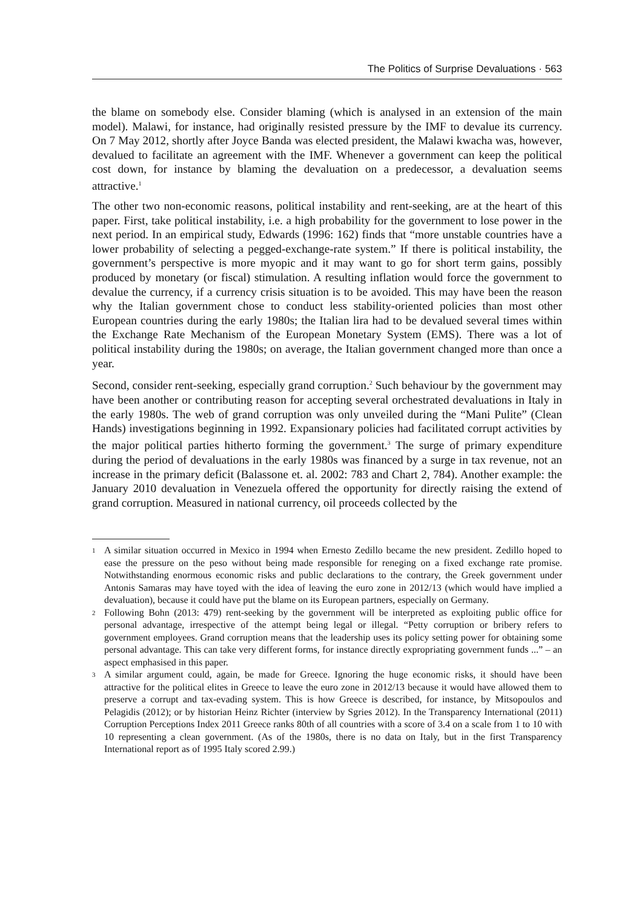The Politics of Surprise Devaluations · 563
the blame on somebody else. Consider blaming (which is analysed in an extension of the main model). Malawi, for instance, had originally resisted pressure by the IMF to devalue its currency. On 7 May 2012, shortly after Joyce Banda was elected president, the Malawi kwacha was, however, devalued to facilitate an agreement with the IMF. Whenever a government can keep the political cost down, for instance by blaming the devaluation on a predecessor, a devaluation seems attractive.<sup>1</sup>
The other two non-economic reasons, political instability and rent-seeking, are at the heart of this paper. First, take political instability, i.e. a high probability for the government to lose power in the next period. In an empirical study, Edwards (1996: 162) finds that “more unstable countries have a lower probability of selecting a pegged-exchange-rate system.” If there is political instability, the government’s perspective is more myopic and it may want to go for short term gains, possibly produced by monetary (or fiscal) stimulation. A resulting inflation would force the government to devalue the currency, if a currency crisis situation is to be avoided. This may have been the reason why the Italian government chose to conduct less stability-oriented policies than most other European countries during the early 1980s; the Italian lira had to be devalued several times within the Exchange Rate Mechanism of the European Monetary System (EMS). There was a lot of political instability during the 1980s; on average, the Italian government changed more than once a year.
Second, consider rent-seeking, especially grand corruption.<sup>2</sup> Such behaviour by the government may have been another or contributing reason for accepting several orchestrated devaluations in Italy in the early 1980s. The web of grand corruption was only unveiled during the “Mani Pulite” (Clean Hands) investigations beginning in 1992. Expansionary policies had facilitated corrupt activities by the major political parties hitherto forming the government.<sup>3</sup> The surge of primary expenditure during the period of devaluations in the early 1980s was financed by a surge in tax revenue, not an increase in the primary deficit (Balassone et. al. 2002: 783 and Chart 2, 784). Another example: the January 2010 devaluation in Venezuela offered the opportunity for directly raising the extend of grand corruption. Measured in national currency, oil proceeds collected by the
1 A similar situation occurred in Mexico in 1994 when Ernesto Zedillo became the new president. Zedillo hoped to ease the pressure on the peso without being made responsible for reneging on a fixed exchange rate promise. Notwithstanding enormous economic risks and public declarations to the contrary, the Greek government under Antonis Samaras may have toyed with the idea of leaving the euro zone in 2012/13 (which would have implied a devaluation), because it could have put the blame on its European partners, especially on Germany.
2 Following Bohn (2013: 479) rent-seeking by the government will be interpreted as exploiting public office for personal advantage, irrespective of the attempt being legal or illegal. “Petty corruption or bribery refers to government employees. Grand corruption means that the leadership uses its policy setting power for obtaining some personal advantage. This can take very different forms, for instance directly expropriating government funds ...” – an aspect emphasised in this paper.
3 A similar argument could, again, be made for Greece. Ignoring the huge economic risks, it should have been attractive for the political elites in Greece to leave the euro zone in 2012/13 because it would have allowed them to preserve a corrupt and tax-evading system. This is how Greece is described, for instance, by Mitsopoulos and Pelagidis (2012); or by historian Heinz Richter (interview by Sgries 2012). In the Transparency International (2011) Corruption Perceptions Index 2011 Greece ranks 80th of all countries with a score of 3.4 on a scale from 1 to 10 with 10 representing a clean government. (As of the 1980s, there is no data on Italy, but in the first Transparency International report as of 1995 Italy scored 2.99.)